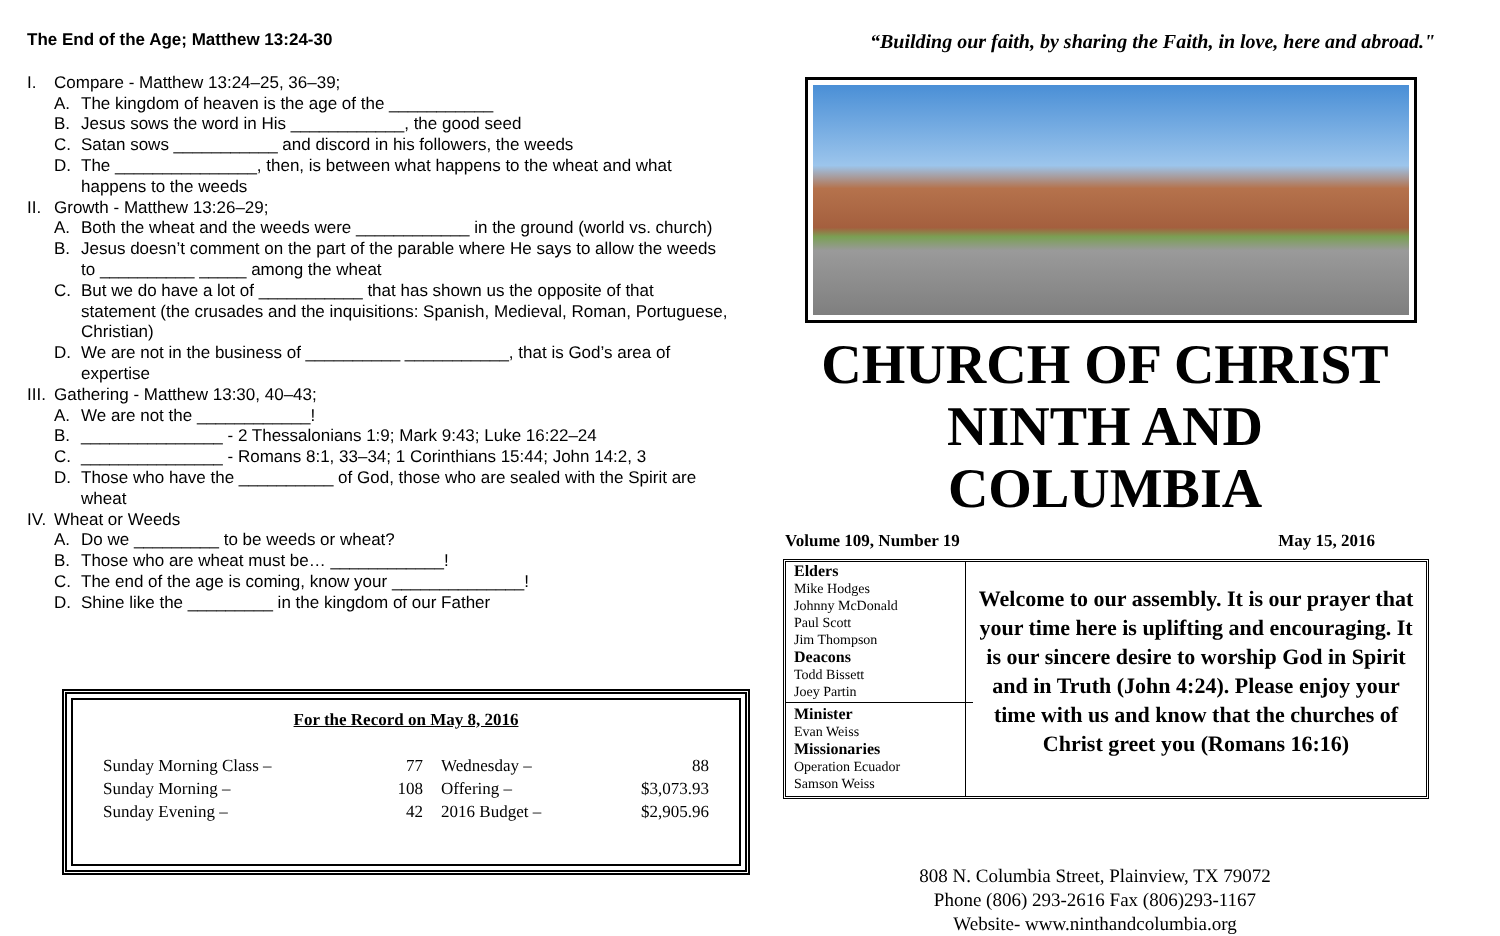The End of the Age; Matthew 13:24-30
I. Compare - Matthew 13:24–25, 36–39;
A. The kingdom of heaven is the age of the ___________
B. Jesus sows the word in His ____________, the good seed
C. Satan sows ___________ and discord in his followers, the weeds
D. The _______________, then, is between what happens to the wheat and what happens to the weeds
II. Growth - Matthew 13:26–29;
A. Both the wheat and the weeds were ____________ in the ground (world vs. church)
B. Jesus doesn’t comment on the part of the parable where He says to allow the weeds to __________ _____ among the wheat
C. But we do have a lot of ___________ that has shown us the opposite of that statement (the crusades and the inquisitions: Spanish, Medieval, Roman, Portuguese, Christian)
D. We are not in the business of __________ ___________, that is God’s area of expertise
III. Gathering - Matthew 13:30, 40–43;
A. We are not the ____________!
B. _______________ - 2 Thessalonians 1:9; Mark 9:43; Luke 16:22–24
C. _______________ - Romans 8:1, 33–34; 1 Corinthians 15:44; John 14:2, 3
D. Those who have the __________ of God, those who are sealed with the Spirit are wheat
IV. Wheat or Weeds
A. Do we _________ to be weeds or wheat?
B. Those who are wheat must be… ____________!
C. The end of the age is coming, know your ______________!
D. Shine like the _________ in the kingdom of our Father
For the Record on May 8, 2016
| Sunday Morning Class – | 77 | Wednesday – | 88 |
| Sunday Morning – | 108 | Offering – | $3,073.93 |
| Sunday Evening – | 42 | 2016 Budget – | $2,905.96 |
“Building our faith, by sharing the Faith, in love, here and abroad."
CHURCH OF CHRIST
NINTH AND COLUMBIA
Volume 109, Number 19 May 15, 2016
Elders
Mike Hodges
Johnny McDonald
Paul Scott
Jim Thompson
Deacons
Todd Bissett
Joey Partin
Minister
Evan Weiss
Missionaries
Operation Ecuador
Samson Weiss
Welcome to our assembly. It is our prayer that your time here is uplifting and encouraging. It is our sincere desire to worship God in Spirit and in Truth (John 4:24). Please enjoy your time with us and know that the churches of Christ greet you (Romans 16:16)
808 N. Columbia Street, Plainview, TX 79072
Phone (806) 293-2616 Fax (806)293-1167
Website- www.ninthandcolumbia.org